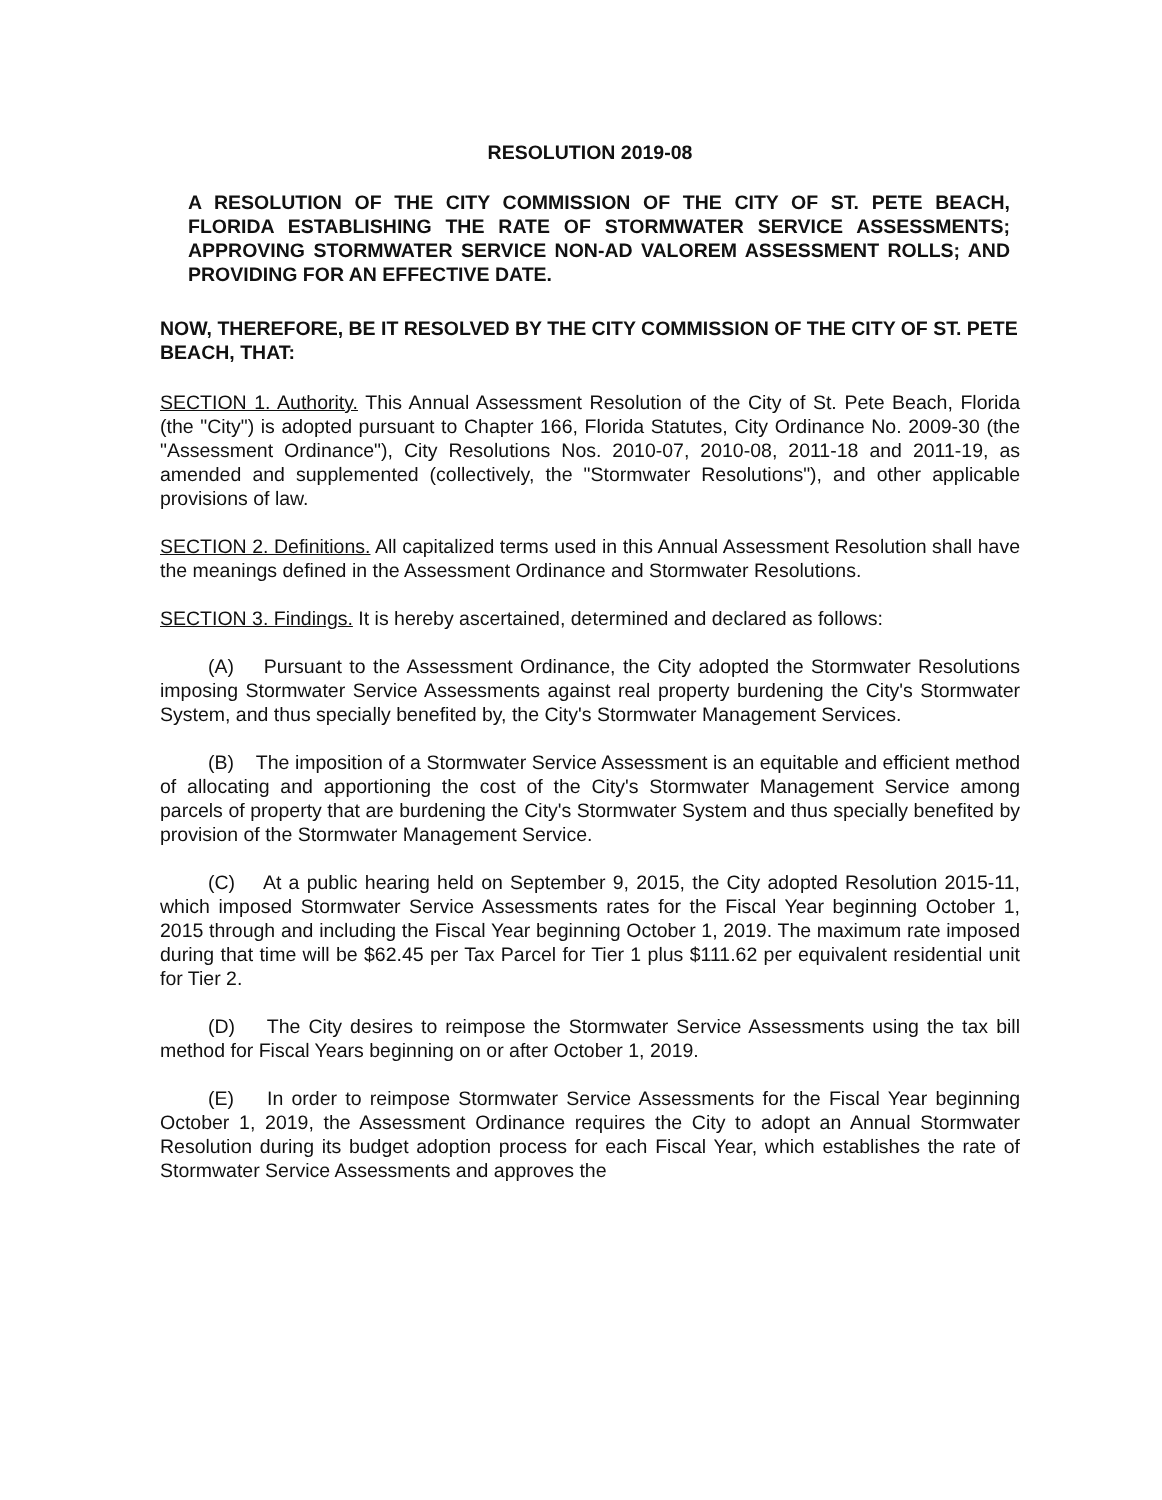RESOLUTION 2019-08
A RESOLUTION OF THE CITY COMMISSION OF THE CITY OF ST. PETE BEACH, FLORIDA ESTABLISHING THE RATE OF STORMWATER SERVICE ASSESSMENTS; APPROVING STORMWATER SERVICE NON-AD VALOREM ASSESSMENT ROLLS; AND PROVIDING FOR AN EFFECTIVE DATE.
NOW, THEREFORE, BE IT RESOLVED BY THE CITY COMMISSION OF THE CITY OF ST. PETE BEACH, THAT:
SECTION 1. Authority. This Annual Assessment Resolution of the City of St. Pete Beach, Florida (the "City") is adopted pursuant to Chapter 166, Florida Statutes, City Ordinance No. 2009-30 (the "Assessment Ordinance"), City Resolutions Nos. 2010-07, 2010-08, 2011-18 and 2011-19, as amended and supplemented (collectively, the "Stormwater Resolutions"), and other applicable provisions of law.
SECTION 2. Definitions. All capitalized terms used in this Annual Assessment Resolution shall have the meanings defined in the Assessment Ordinance and Stormwater Resolutions.
SECTION 3. Findings. It is hereby ascertained, determined and declared as follows:
(A) Pursuant to the Assessment Ordinance, the City adopted the Stormwater Resolutions imposing Stormwater Service Assessments against real property burdening the City's Stormwater System, and thus specially benefited by, the City's Stormwater Management Services.
(B) The imposition of a Stormwater Service Assessment is an equitable and efficient method of allocating and apportioning the cost of the City's Stormwater Management Service among parcels of property that are burdening the City's Stormwater System and thus specially benefited by provision of the Stormwater Management Service.
(C) At a public hearing held on September 9, 2015, the City adopted Resolution 2015-11, which imposed Stormwater Service Assessments rates for the Fiscal Year beginning October 1, 2015 through and including the Fiscal Year beginning October 1, 2019. The maximum rate imposed during that time will be $62.45 per Tax Parcel for Tier 1 plus $111.62 per equivalent residential unit for Tier 2.
(D) The City desires to reimpose the Stormwater Service Assessments using the tax bill method for Fiscal Years beginning on or after October 1, 2019.
(E) In order to reimpose Stormwater Service Assessments for the Fiscal Year beginning October 1, 2019, the Assessment Ordinance requires the City to adopt an Annual Stormwater Resolution during its budget adoption process for each Fiscal Year, which establishes the rate of Stormwater Service Assessments and approves the